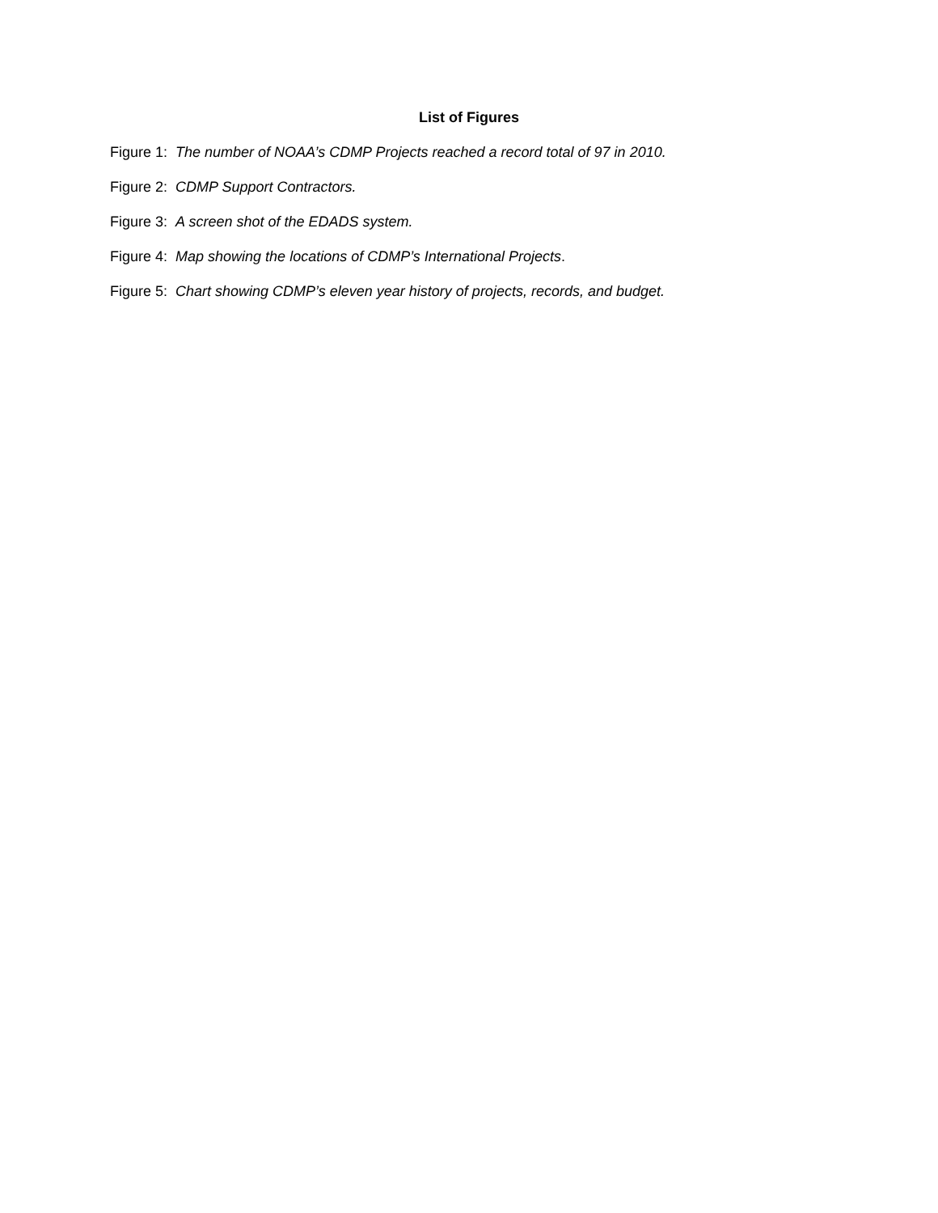List of Figures
Figure 1: The number of NOAA’s CDMP Projects reached a record total of 97 in 2010.
Figure 2: CDMP Support Contractors.
Figure 3: A screen shot of the EDADS system.
Figure 4: Map showing the locations of CDMP’s International Projects.
Figure 5: Chart showing CDMP’s eleven year history of projects, records, and budget.